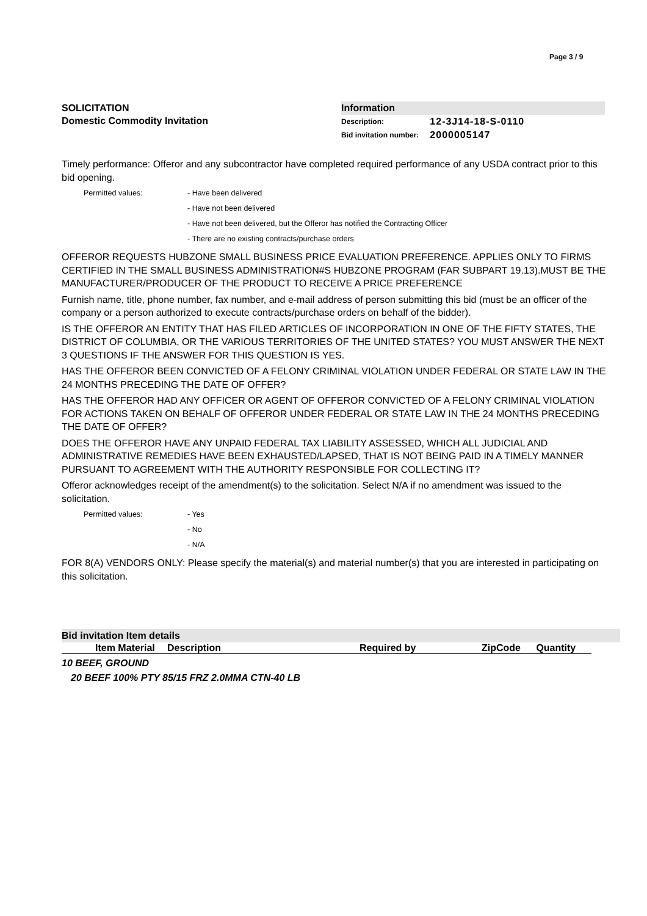Page 3 / 9
SOLICITATION
Domestic Commodity Invitation
Information
| Description: | 12-3J14-18-S-0110 |
| Bid invitation number: | 2000005147 |
Timely performance: Offeror and any subcontractor have completed required performance of any USDA contract prior to this bid opening.
Permitted values:
- Have been delivered
- Have not been delivered
- Have not been delivered, but the Offeror has notified the Contracting Officer
- There are no existing contracts/purchase orders
OFFEROR REQUESTS HUBZONE SMALL BUSINESS PRICE EVALUATION PREFERENCE. APPLIES ONLY TO FIRMS CERTIFIED IN THE SMALL BUSINESS ADMINISTRATION#S HUBZONE PROGRAM (FAR SUBPART 19.13).MUST BE THE MANUFACTURER/PRODUCER OF THE PRODUCT TO RECEIVE A PRICE PREFERENCE
Furnish name, title, phone number, fax number, and e-mail address of person submitting this bid (must be an officer of the company or a person authorized to execute contracts/purchase orders on behalf of the bidder).
IS THE OFFEROR AN ENTITY THAT HAS FILED ARTICLES OF INCORPORATION IN ONE OF THE FIFTY STATES, THE DISTRICT OF COLUMBIA, OR THE VARIOUS TERRITORIES OF THE UNITED STATES? YOU MUST ANSWER THE NEXT 3 QUESTIONS IF THE ANSWER FOR THIS QUESTION IS YES.
HAS THE OFFEROR BEEN CONVICTED OF A FELONY CRIMINAL VIOLATION UNDER FEDERAL OR STATE LAW IN THE 24 MONTHS PRECEDING THE DATE OF OFFER?
HAS THE OFFEROR HAD ANY OFFICER OR AGENT OF OFFEROR CONVICTED OF A FELONY CRIMINAL VIOLATION FOR ACTIONS TAKEN ON BEHALF OF OFFEROR UNDER FEDERAL OR STATE LAW IN THE 24 MONTHS PRECEDING THE DATE OF OFFER?
DOES THE OFFEROR HAVE ANY UNPAID FEDERAL TAX LIABILITY ASSESSED, WHICH ALL JUDICIAL AND ADMINISTRATIVE REMEDIES HAVE BEEN EXHAUSTED/LAPSED, THAT IS NOT BEING PAID IN A TIMELY MANNER PURSUANT TO AGREEMENT WITH THE AUTHORITY RESPONSIBLE FOR COLLECTING IT?
Offeror acknowledges receipt of the amendment(s) to the solicitation. Select N/A if no amendment was issued to the solicitation.
Permitted values:
- Yes
- No
- N/A
FOR 8(A) VENDORS ONLY: Please specify the material(s) and material number(s) that you are interested in participating on this solicitation.
Bid invitation Item details
| Item Material | Description | Required by | ZipCode | Quantity |
| --- | --- | --- | --- | --- |
10 BEEF, GROUND
20 BEEF 100% PTY 85/15 FRZ 2.0MMA CTN-40 LB